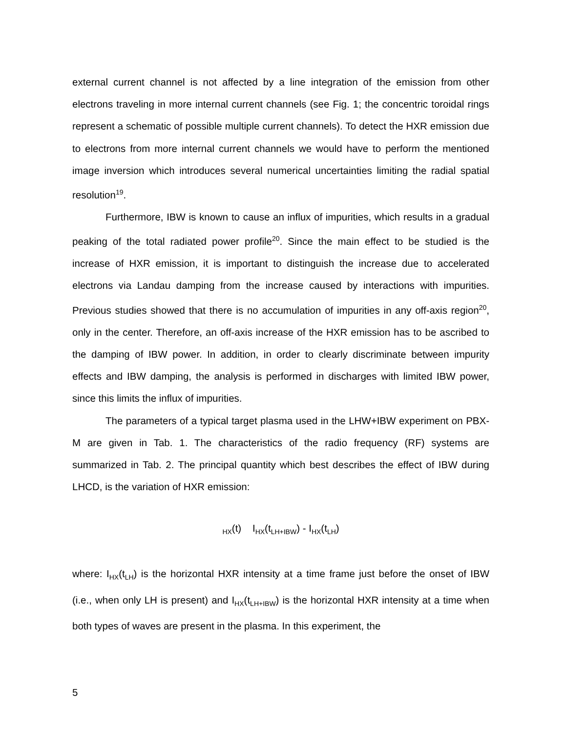external current channel is not affected by a line integration of the emission from other electrons traveling in more internal current channels (see Fig. 1; the concentric toroidal rings represent a schematic of possible multiple current channels). To detect the HXR emission due to electrons from more internal current channels we would have to perform the mentioned image inversion which introduces several numerical uncertainties limiting the radial spatial resolution<sup>19</sup>.
Furthermore, IBW is known to cause an influx of impurities, which results in a gradual peaking of the total radiated power profile<sup>20</sup>. Since the main effect to be studied is the increase of HXR emission, it is important to distinguish the increase due to accelerated electrons via Landau damping from the increase caused by interactions with impurities. Previous studies showed that there is no accumulation of impurities in any off-axis region<sup>20</sup>, only in the center. Therefore, an off-axis increase of the HXR emission has to be ascribed to the damping of IBW power. In addition, in order to clearly discriminate between impurity effects and IBW damping, the analysis is performed in discharges with limited IBW power, since this limits the influx of impurities.
The parameters of a typical target plasma used in the LHW+IBW experiment on PBX-M are given in Tab. 1. The characteristics of the radio frequency (RF) systems are summarized in Tab. 2. The principal quantity which best describes the effect of IBW during LHCD, is the variation of HXR emission:
<sub>HX</sub>(t) I<sub>HX</sub>(t<sub>LH+IBW</sub>) - I<sub>HX</sub>(t<sub>LH</sub>)
where: I<sub>HX</sub>(t<sub>LH</sub>) is the horizontal HXR intensity at a time frame just before the onset of IBW (i.e., when only LH is present) and I<sub>HX</sub>(t<sub>LH+IBW</sub>) is the horizontal HXR intensity at a time when both types of waves are present in the plasma. In this experiment, the
5